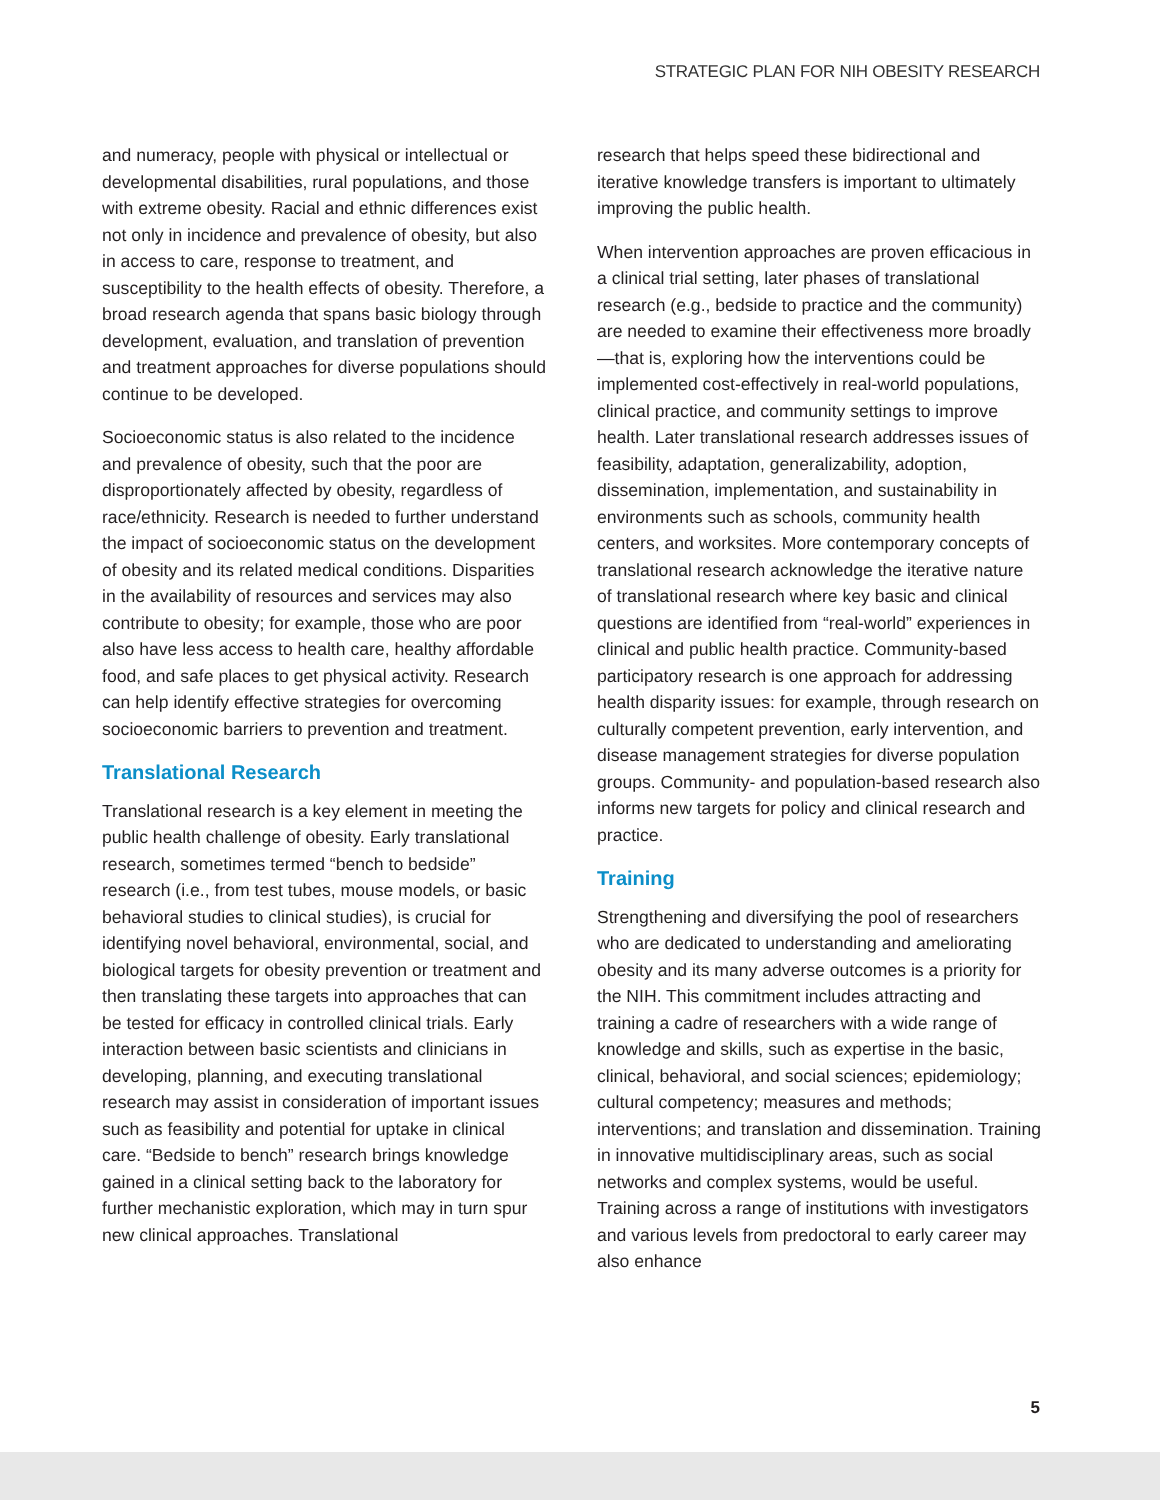STRATEGIC PLAN FOR NIH OBESITY RESEARCH
and numeracy, people with physical or intellectual or developmental disabilities, rural populations, and those with extreme obesity. Racial and ethnic differences exist not only in incidence and prevalence of obesity, but also in access to care, response to treatment, and susceptibility to the health effects of obesity. Therefore, a broad research agenda that spans basic biology through development, evaluation, and translation of prevention and treatment approaches for diverse populations should continue to be developed.
Socioeconomic status is also related to the incidence and prevalence of obesity, such that the poor are disproportionately affected by obesity, regardless of race/ethnicity. Research is needed to further understand the impact of socioeconomic status on the development of obesity and its related medical conditions. Disparities in the availability of resources and services may also contribute to obesity; for example, those who are poor also have less access to health care, healthy affordable food, and safe places to get physical activity. Research can help identify effective strategies for overcoming socioeconomic barriers to prevention and treatment.
Translational Research
Translational research is a key element in meeting the public health challenge of obesity. Early translational research, sometimes termed “bench to bedside” research (i.e., from test tubes, mouse models, or basic behavioral studies to clinical studies), is crucial for identifying novel behavioral, environmental, social, and biological targets for obesity prevention or treatment and then translating these targets into approaches that can be tested for efficacy in controlled clinical trials. Early interaction between basic scientists and clinicians in developing, planning, and executing translational research may assist in consideration of important issues such as feasibility and potential for uptake in clinical care. “Bedside to bench” research brings knowledge gained in a clinical setting back to the laboratory for further mechanistic exploration, which may in turn spur new clinical approaches. Translational
research that helps speed these bidirectional and iterative knowledge transfers is important to ultimately improving the public health.
When intervention approaches are proven efficacious in a clinical trial setting, later phases of translational research (e.g., bedside to practice and the community) are needed to examine their effectiveness more broadly—that is, exploring how the interventions could be implemented cost-effectively in real-world populations, clinical practice, and community settings to improve health. Later translational research addresses issues of feasibility, adaptation, generalizability, adoption, dissemination, implementation, and sustainability in environments such as schools, community health centers, and worksites. More contemporary concepts of translational research acknowledge the iterative nature of translational research where key basic and clinical questions are identified from “real-world” experiences in clinical and public health practice. Community-based participatory research is one approach for addressing health disparity issues: for example, through research on culturally competent prevention, early intervention, and disease management strategies for diverse population groups. Community- and population-based research also informs new targets for policy and clinical research and practice.
Training
Strengthening and diversifying the pool of researchers who are dedicated to understanding and ameliorating obesity and its many adverse outcomes is a priority for the NIH. This commitment includes attracting and training a cadre of researchers with a wide range of knowledge and skills, such as expertise in the basic, clinical, behavioral, and social sciences; epidemiology; cultural competency; measures and methods; interventions; and translation and dissemination. Training in innovative multidisciplinary areas, such as social networks and complex systems, would be useful. Training across a range of institutions with investigators and various levels from predoctoral to early career may also enhance
5